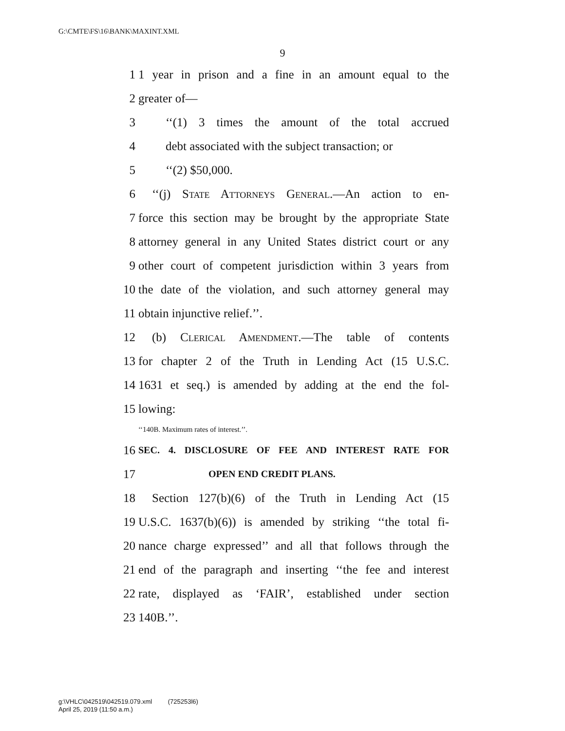G:\CMTE\FS\16\BANK\MAXINT.XML
9
1 1 year in prison and a fine in an amount equal to the
2 greater of—
3 ‘‘(1) 3 times the amount of the total accrued
4 debt associated with the subject transaction; or
5 ‘‘(2) $50,000.
6 ‘‘(j) State Attorneys General.—An action to en-
7 force this section may be brought by the appropriate State
8 attorney general in any United States district court or any
9 other court of competent jurisdiction within 3 years from
10 the date of the violation, and such attorney general may
11 obtain injunctive relief.’’.
12 (b) Clerical Amendment.—The table of contents
13 for chapter 2 of the Truth in Lending Act (15 U.S.C.
14 1631 et seq.) is amended by adding at the end the fol-
15 lowing:
‘‘140B. Maximum rates of interest.’’.
16 SEC. 4. DISCLOSURE OF FEE AND INTEREST RATE FOR
17 OPEN END CREDIT PLANS.
18 Section 127(b)(6) of the Truth in Lending Act (15
19 U.S.C. 1637(b)(6)) is amended by striking ‘‘the total fi-
20 nance charge expressed’’ and all that follows through the
21 end of the paragraph and inserting ‘‘the fee and interest
22 rate, displayed as ‘FAIR’, established under section
23 140B.’’.
g:\VHLC\042519\042519.079.xml (725253l6)
April 25, 2019 (11:50 a.m.)